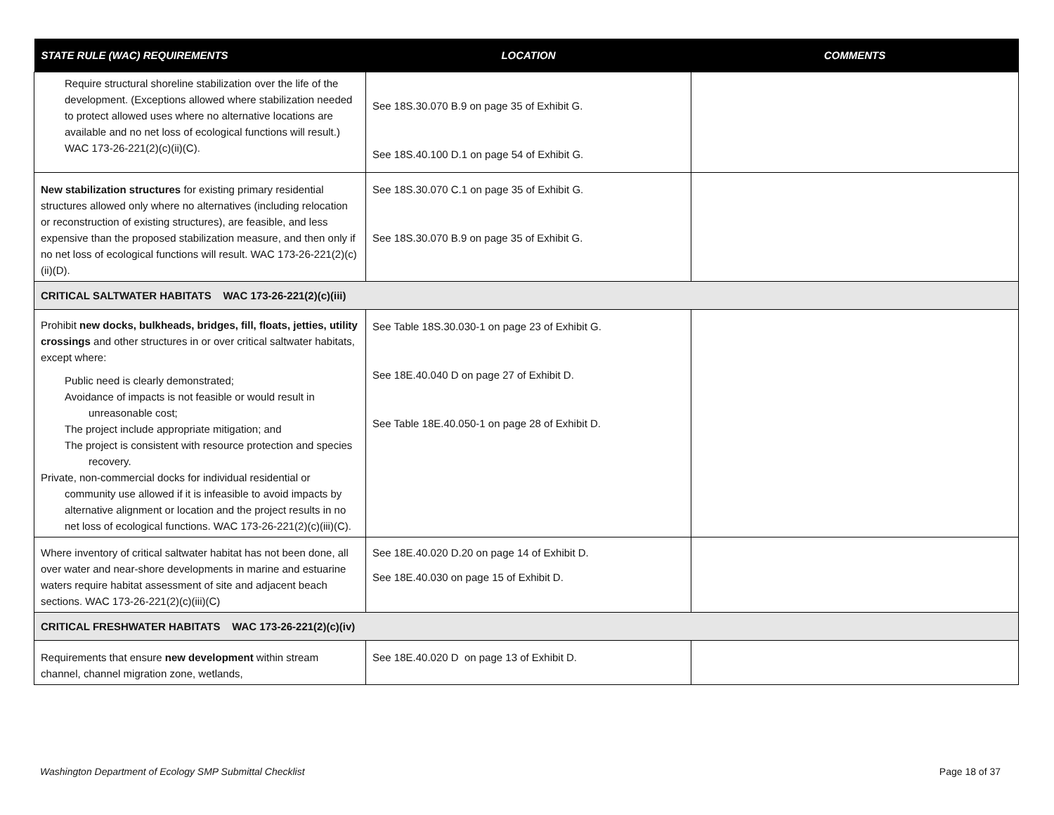| STATE RULE (WAC) REQUIREMENTS | LOCATION | COMMENTS |
| --- | --- | --- |
| Require structural shoreline stabilization over the life of the development. (Exceptions allowed where stabilization needed to protect allowed uses where no alternative locations are available and no net loss of ecological functions will result.) WAC 173-26-221(2)(c)(ii)(C). | See 18S.30.070 B.9 on page 35 of Exhibit G. See 18S.40.100 D.1 on page 54 of Exhibit G. | |
| New stabilization structures for existing primary residential structures allowed only where no alternatives (including relocation or reconstruction of existing structures), are feasible, and less expensive than the proposed stabilization measure, and then only if no net loss of ecological functions will result. WAC 173-26-221(2)(c)(ii)(D). | See 18S.30.070 C.1 on page 35 of Exhibit G. See 18S.30.070 B.9 on page 35 of Exhibit G. | |
| CRITICAL SALTWATER HABITATS WAC 173-26-221(2)(c)(iii) | | |
| Prohibit new docks, bulkheads, bridges, fill, floats, jetties, utility crossings and other structures in or over critical saltwater habitats, except where: Public need is clearly demonstrated; Avoidance of impacts is not feasible or would result in unreasonable cost; The project include appropriate mitigation; and The project is consistent with resource protection and species recovery. Private, non-commercial docks for individual residential or community use allowed if it is infeasible to avoid impacts by alternative alignment or location and the project results in no net loss of ecological functions. WAC 173-26-221(2)(c)(iii)(C). | See Table 18S.30.030-1 on page 23 of Exhibit G. See 18E.40.040 D on page 27 of Exhibit D. See Table 18E.40.050-1 on page 28 of Exhibit D. | |
| Where inventory of critical saltwater habitat has not been done, all over water and near-shore developments in marine and estuarine waters require habitat assessment of site and adjacent beach sections. WAC 173-26-221(2)(c)(iii)(C) | See 18E.40.020 D.20 on page 14 of Exhibit D. See 18E.40.030 on page 15 of Exhibit D. | |
| CRITICAL FRESHWATER HABITATS WAC 173-26-221(2)(c)(iv) | | |
| Requirements that ensure new development within stream channel, channel migration zone, wetlands, | See 18E.40.020 D on page 13 of Exhibit D. | |
Washington Department of Ecology SMP Submittal Checklist Page 18 of 37